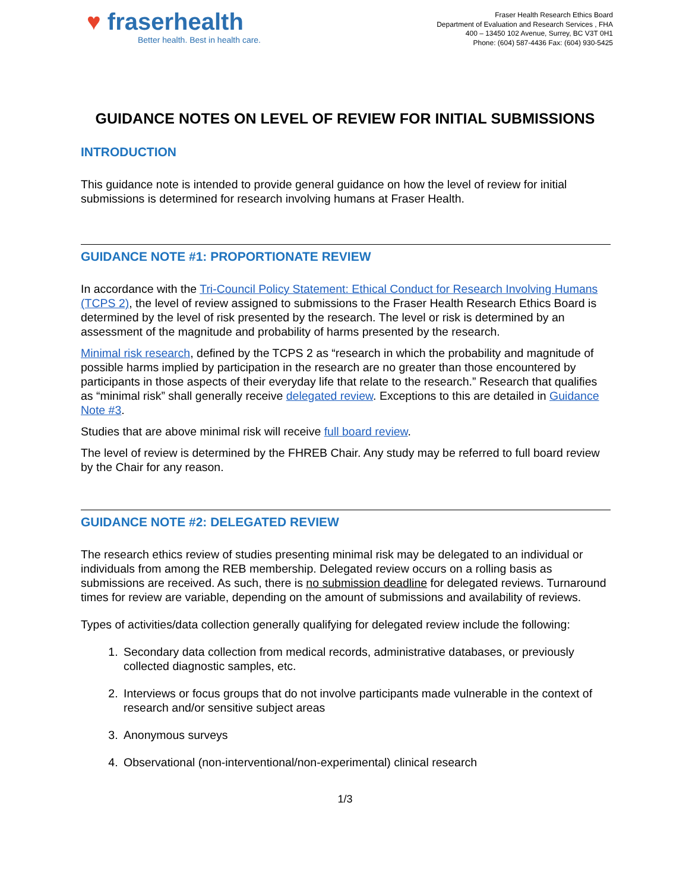♥ fraserhealth
Better health. Best in health care.
Fraser Health Research Ethics Board
Department of Evaluation and Research Services , FHA
400 – 13450 102 Avenue, Surrey, BC V3T 0H1
Phone: (604) 587-4436 Fax: (604) 930-5425
GUIDANCE NOTES ON LEVEL OF REVIEW FOR INITIAL SUBMISSIONS
INTRODUCTION
This guidance note is intended to provide general guidance on how the level of review for initial submissions is determined for research involving humans at Fraser Health.
GUIDANCE NOTE #1: PROPORTIONATE REVIEW
In accordance with the Tri-Council Policy Statement: Ethical Conduct for Research Involving Humans (TCPS 2), the level of review assigned to submissions to the Fraser Health Research Ethics Board is determined by the level of risk presented by the research. The level or risk is determined by an assessment of the magnitude and probability of harms presented by the research.
Minimal risk research, defined by the TCPS 2 as “research in which the probability and magnitude of possible harms implied by participation in the research are no greater than those encountered by participants in those aspects of their everyday life that relate to the research.” Research that qualifies as “minimal risk” shall generally receive delegated review. Exceptions to this are detailed in Guidance Note #3.
Studies that are above minimal risk will receive full board review.
The level of review is determined by the FHREB Chair. Any study may be referred to full board review by the Chair for any reason.
GUIDANCE NOTE #2: DELEGATED REVIEW
The research ethics review of studies presenting minimal risk may be delegated to an individual or individuals from among the REB membership. Delegated review occurs on a rolling basis as submissions are received. As such, there is no submission deadline for delegated reviews. Turnaround times for review are variable, depending on the amount of submissions and availability of reviews.
Types of activities/data collection generally qualifying for delegated review include the following:
1. Secondary data collection from medical records, administrative databases, or previously collected diagnostic samples, etc.
2. Interviews or focus groups that do not involve participants made vulnerable in the context of research and/or sensitive subject areas
3. Anonymous surveys
4. Observational (non-interventional/non-experimental) clinical research
1/3